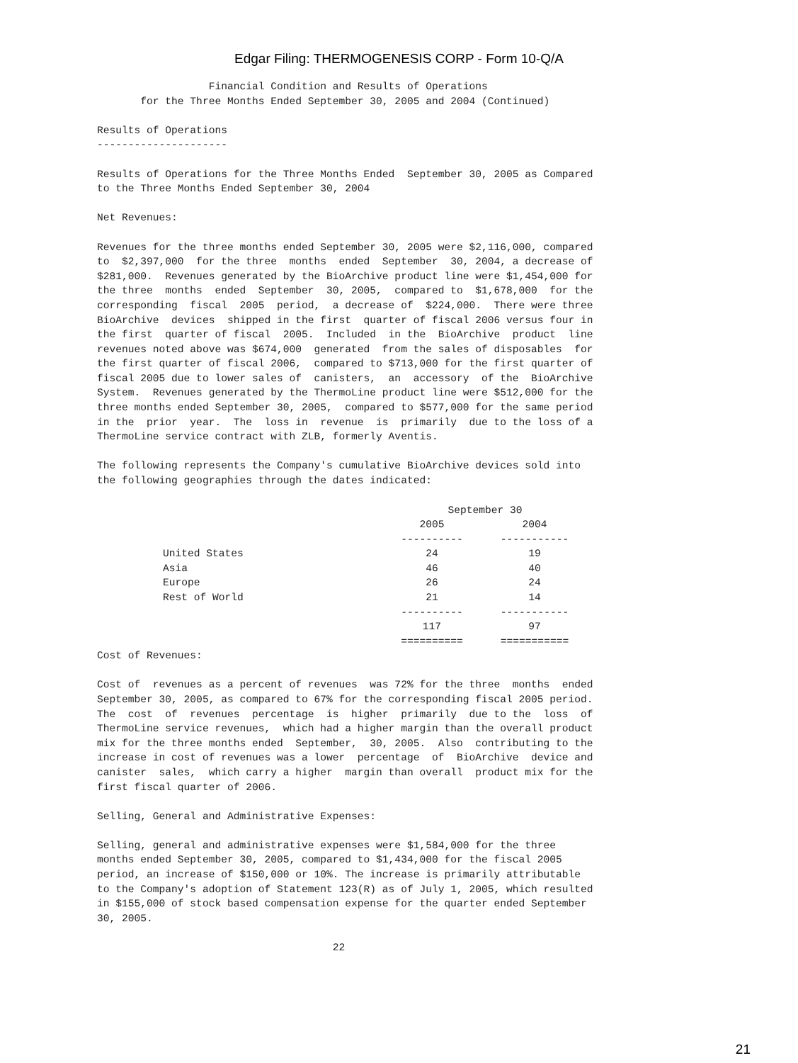Edgar Filing: THERMOGENESIS CORP - Form 10-Q/A
                  Financial Condition and Results of Operations
       for the Three Months Ended September 30, 2005 and 2004 (Continued)

Results of Operations
---------------------

Results of Operations for the Three Months Ended  September 30, 2005 as Compared
to the Three Months Ended September 30, 2004

Net Revenues:

Revenues for the three months ended September 30, 2005 were $2,116,000, compared
to  $2,397,000  for the three  months  ended  September  30, 2004, a decrease of
$281,000.  Revenues generated by the BioArchive product line were $1,454,000 for
the three  months  ended  September  30, 2005,  compared to  $1,678,000  for the
corresponding  fiscal  2005  period,  a decrease of  $224,000.  There were three
BioArchive  devices  shipped in the first  quarter of fiscal 2006 versus four in
the first  quarter of fiscal  2005.  Included  in the  BioArchive  product  line
revenues noted above was $674,000  generated  from the sales of disposables  for
the first quarter of fiscal 2006,  compared to $713,000 for the first quarter of
fiscal 2005 due to lower sales of  canisters,  an  accessory  of the  BioArchive
System.  Revenues generated by the ThermoLine product line were $512,000 for the
three months ended September 30, 2005,  compared to $577,000 for the same period
in the  prior  year.  The  loss in  revenue  is  primarily  due to the loss of a
ThermoLine service contract with ZLB, formerly Aventis.

The following represents the Company's cumulative BioArchive devices sold into
the following geographies through the dates indicated:
| | September 30 | | |
| | 2005 | | 2004 |
| | ---------- | | ----------- |
| United States | 24 | | 19 |
| Asia | 46 | | 40 |
| Europe | 26 | | 24 |
| Rest of World | 21 | | 14 |
| | ---------- | | ----------- |
| | 117 | | 97 |
| | ========== | | =========== |
Cost of Revenues:

Cost of  revenues as a percent of revenues  was 72% for the three  months  ended
September 30, 2005, as compared to 67% for the corresponding fiscal 2005 period.
The  cost  of  revenues  percentage  is  higher  primarily  due to the  loss  of
ThermoLine service revenues,  which had a higher margin than the overall product
mix for the three months ended  September,  30, 2005.  Also  contributing to the
increase in cost of revenues was a lower  percentage  of  BioArchive  device and
canister  sales,  which carry a higher  margin than overall  product mix for the
first fiscal quarter of 2006.

Selling, General and Administrative Expenses:

Selling, general and administrative expenses were $1,584,000 for the three
months ended September 30, 2005, compared to $1,434,000 for the fiscal 2005
period, an increase of $150,000 or 10%. The increase is primarily attributable
to the Company's adoption of Statement 123(R) as of July 1, 2005, which resulted
in $155,000 of stock based compensation expense for the quarter ended September
30, 2005.

                                      22
21